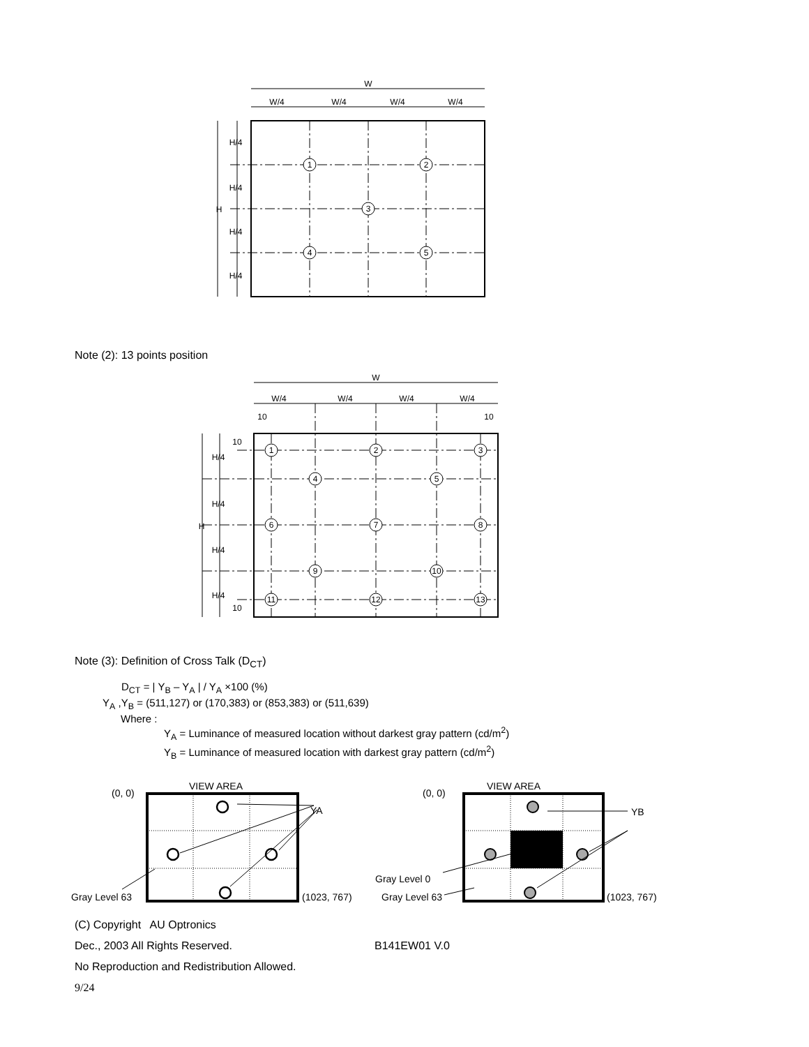W
W/4
W/4
W/4
W/4
H/4
H/4
H
H/4
H/4
1
2
3
4
5
Note (2): 13 points position
W
W/4
W/4
W/4
W/4
10
10
10
H/4
H/4
H
H/4
H/4
10
1
2
3
4
5
6
7
8
9
10
11
12
13
Note (3): Definition of Cross Talk (D<sub>CT</sub>)
D<sub>CT</sub> = | Y<sub>B</sub> – Y<sub>A</sub> | / Y<sub>A</sub> ×100 (%)
Y<sub>A</sub> ,Y<sub>B</sub> = (511,127) or (170,383) or (853,383) or (511,639)
Where :
Y<sub>A</sub> = Luminance of measured location without darkest gray pattern (cd/m<sup>2</sup>)
Y<sub>B</sub> = Luminance of measured location with darkest gray pattern (cd/m<sup>2</sup>)
VIEW AREA
(0, 0)
YA
Gray Level 63
(1023, 767)
VIEW AREA
(0, 0)
YB
Gray Level 0
Gray Level 63
(1023, 767)
(C) Copyright AU Optronics
Dec., 2003 All Rights Reserved. B141EW01 V.0
No Reproduction and Redistribution Allowed.
9/24